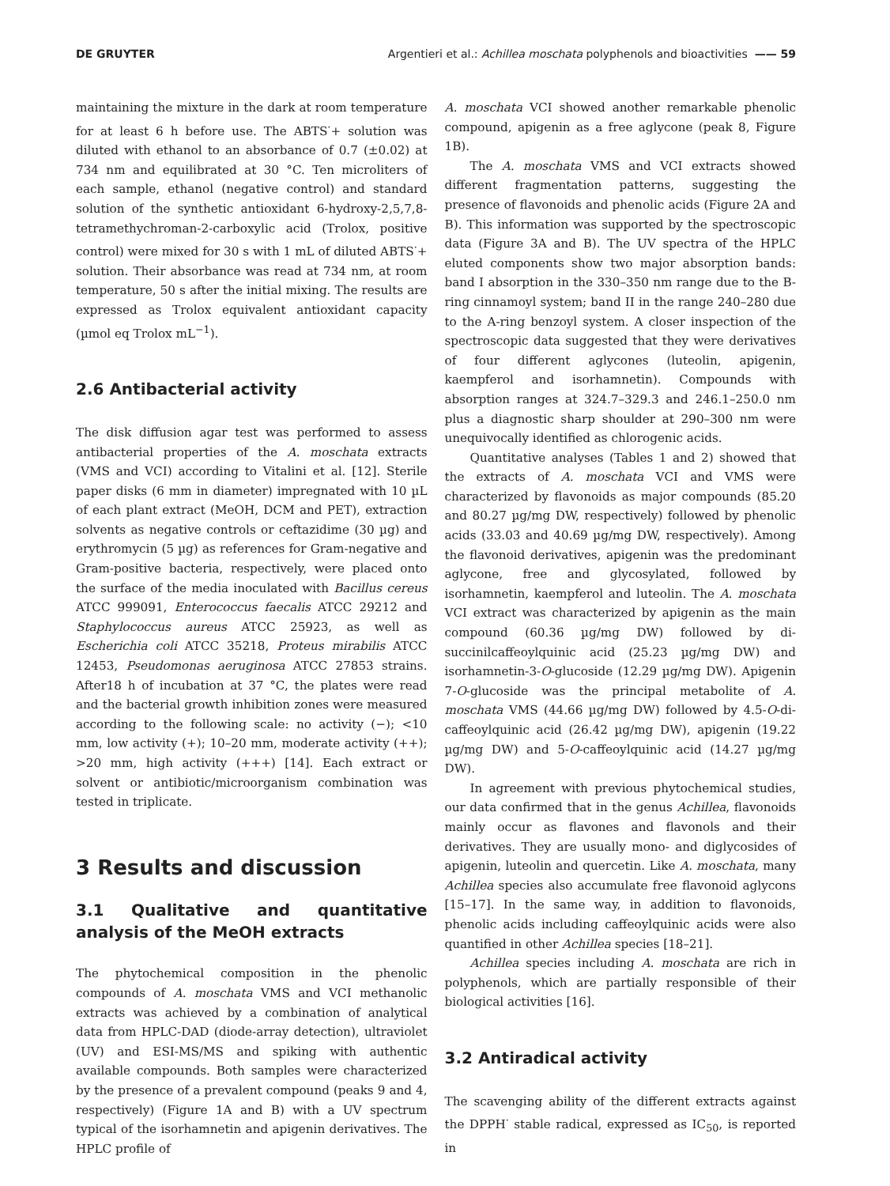DE GRUYTER Argentieri et al.: Achillea moschata polyphenols and bioactivities —— 59
maintaining the mixture in the dark at room temperature for at least 6 h before use. The ABTS<sup>·</sup>+ solution was diluted with ethanol to an absorbance of 0.7 (±0.02) at 734 nm and equilibrated at 30 °C. Ten microliters of each sample, ethanol (negative control) and standard solution of the synthetic antioxidant 6-hydroxy-2,5,7,8-tetramethychroman-2-carboxylic acid (Trolox, positive control) were mixed for 30 s with 1 mL of diluted ABTS<sup>·</sup>+ solution. Their absorbance was read at 734 nm, at room temperature, 50 s after the initial mixing. The results are expressed as Trolox equivalent antioxidant capacity (µmol eq Trolox mL<sup>−1</sup>).
2.6 Antibacterial activity
The disk diffusion agar test was performed to assess antibacterial properties of the A. moschata extracts (VMS and VCI) according to Vitalini et al. [12]. Sterile paper disks (6 mm in diameter) impregnated with 10 µL of each plant extract (MeOH, DCM and PET), extraction solvents as negative controls or ceftazidime (30 µg) and erythromycin (5 µg) as references for Gram-negative and Gram-positive bacteria, respectively, were placed onto the surface of the media inoculated with Bacillus cereus ATCC 999091, Enterococcus faecalis ATCC 29212 and Staphylococcus aureus ATCC 25923, as well as Escherichia coli ATCC 35218, Proteus mirabilis ATCC 12453, Pseudomonas aeruginosa ATCC 27853 strains. After18 h of incubation at 37 °C, the plates were read and the bacterial growth inhibition zones were measured according to the following scale: no activity (−); <10 mm, low activity (+); 10–20 mm, moderate activity (++); >20 mm, high activity (+++) [14]. Each extract or solvent or antibiotic/microorganism combination was tested in triplicate.
3 Results and discussion
3.1 Qualitative and quantitative analysis of the MeOH extracts
The phytochemical composition in the phenolic compounds of A. moschata VMS and VCI methanolic extracts was achieved by a combination of analytical data from HPLC-DAD (diode-array detection), ultraviolet (UV) and ESI-MS/MS and spiking with authentic available compounds. Both samples were characterized by the presence of a prevalent compound (peaks 9 and 4, respectively) (Figure 1A and B) with a UV spectrum typical of the isorhamnetin and apigenin derivatives. The HPLC profile of
A. moschata VCI showed another remarkable phenolic compound, apigenin as a free aglycone (peak 8, Figure 1B).
The A. moschata VMS and VCI extracts showed different fragmentation patterns, suggesting the presence of flavonoids and phenolic acids (Figure 2A and B). This information was supported by the spectroscopic data (Figure 3A and B). The UV spectra of the HPLC eluted components show two major absorption bands: band I absorption in the 330–350 nm range due to the B-ring cinnamoyl system; band II in the range 240–280 due to the A-ring benzoyl system. A closer inspection of the spectroscopic data suggested that they were derivatives of four different aglycones (luteolin, apigenin, kaempferol and isorhamnetin). Compounds with absorption ranges at 324.7–329.3 and 246.1–250.0 nm plus a diagnostic sharp shoulder at 290–300 nm were unequivocally identified as chlorogenic acids.
Quantitative analyses (Tables 1 and 2) showed that the extracts of A. moschata VCI and VMS were characterized by flavonoids as major compounds (85.20 and 80.27 µg/mg DW, respectively) followed by phenolic acids (33.03 and 40.69 µg/mg DW, respectively). Among the flavonoid derivatives, apigenin was the predominant aglycone, free and glycosylated, followed by isorhamnetin, kaempferol and luteolin. The A. moschata VCI extract was characterized by apigenin as the main compound (60.36 µg/mg DW) followed by di-succinilcaffeoylquinic acid (25.23 µg/mg DW) and isorhamnetin-3-O-glucoside (12.29 µg/mg DW). Apigenin 7-O-glucoside was the principal metabolite of A. moschata VMS (44.66 µg/mg DW) followed by 4.5-O-di-caffeoylquinic acid (26.42 µg/mg DW), apigenin (19.22 µg/mg DW) and 5-O-caffeoylquinic acid (14.27 µg/mg DW).
In agreement with previous phytochemical studies, our data confirmed that in the genus Achillea, flavonoids mainly occur as flavones and flavonols and their derivatives. They are usually mono- and diglycosides of apigenin, luteolin and quercetin. Like A. moschata, many Achillea species also accumulate free flavonoid aglycons [15–17]. In the same way, in addition to flavonoids, phenolic acids including caffeoylquinic acids were also quantified in other Achillea species [18–21].
Achillea species including A. moschata are rich in polyphenols, which are partially responsible of their biological activities [16].
3.2 Antiradical activity
The scavenging ability of the different extracts against the DPPH<sup>·</sup> stable radical, expressed as IC<sub>50</sub>, is reported in